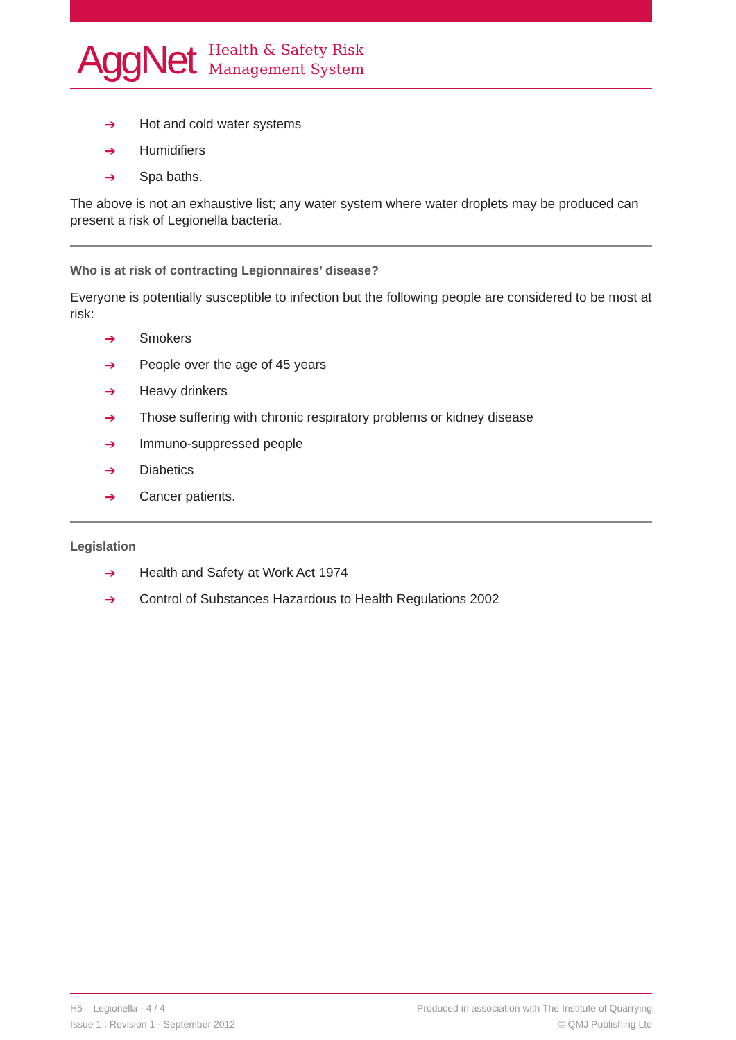AggNet
Health & Safety Risk
Management System
➔ Hot and cold water systems
➔ Humidifiers
➔ Spa baths.
The above is not an exhaustive list; any water system where water droplets may be produced can present a risk of Legionella bacteria.
Who is at risk of contracting Legionnaires’ disease?
Everyone is potentially susceptible to infection but the following people are considered to be most at risk:
➔ Smokers
➔ People over the age of 45 years
➔ Heavy drinkers
➔ Those suffering with chronic respiratory problems or kidney disease
➔ Immuno-suppressed people
➔ Diabetics
➔ Cancer patients.
Legislation
➔ Health and Safety at Work Act 1974
➔ Control of Substances Hazardous to Health Regulations 2002
H5 – Legionella - 4 / 4
Issue 1 : Revision 1 - September 2012
Produced in association with The Institute of Quarrying
© QMJ Publishing Ltd